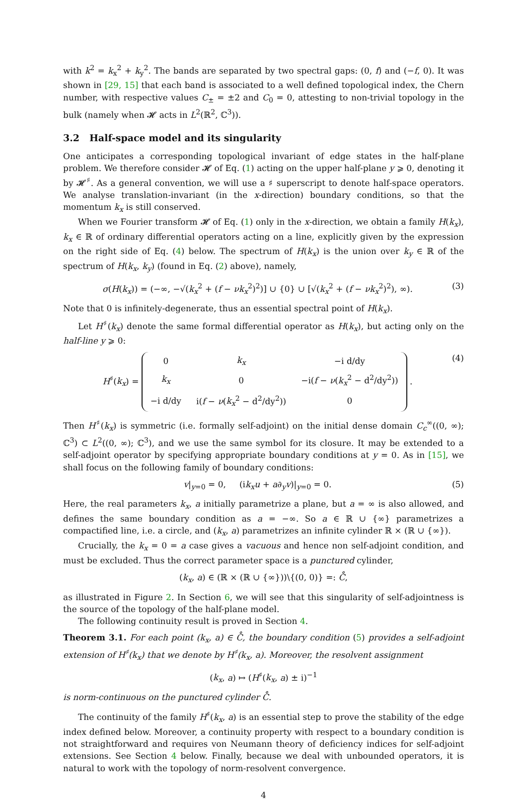with k<sup>2</sup> = k<sub>x</sub><sup>2</sup> + k<sub>y</sub><sup>2</sup>. The bands are separated by two spectral gaps: (0, f) and (−f, 0). It was shown in [29, 15] that each band is associated to a well defined topological index, the Chern number, with respective values C<sub>±</sub> = ±2 and C<sub>0</sub> = 0, attesting to non-trivial topology in the bulk (namely when 𝓗 acts in L<sup>2</sup>(ℝ<sup>2</sup>, ℂ<sup>3</sup>)).
3.2 Half-space model and its singularity
One anticipates a corresponding topological invariant of edge states in the half-plane problem. We therefore consider 𝓗 of Eq. (1) acting on the upper half-plane y ⩾ 0, denoting it by 𝓗<sup>♯</sup>. As a general convention, we will use a ♯ superscript to denote half-space operators. We analyse translation-invariant (in the x-direction) boundary conditions, so that the momentum k<sub>x</sub> is still conserved.
When we Fourier transform 𝓗 of Eq. (1) only in the x-direction, we obtain a family H(k<sub>x</sub>), k<sub>x</sub> ∈ ℝ of ordinary differential operators acting on a line, explicitly given by the expression on the right side of Eq. (4) below. The spectrum of H(k<sub>x</sub>) is the union over k<sub>y</sub> ∈ ℝ of the spectrum of H(k<sub>x</sub>, k<sub>y</sub>) (found in Eq. (2) above), namely,
σ(H(k<sub>x</sub>)) = (−∞, −√(k<sub>x</sub><sup>2</sup> + (f − νk<sub>x</sub><sup>2</sup>)<sup>2</sup>)] ∪ {0} ∪ [√(k<sub>x</sub><sup>2</sup> + (f − νk<sub>x</sub><sup>2</sup>)<sup>2</sup>), ∞). (3)
Note that 0 is infinitely-degenerate, thus an essential spectral point of H(k<sub>x</sub>).
Let H<sup>♯</sup>(k<sub>x</sub>) denote the same formal differential operator as H(k<sub>x</sub>), but acting only on the half-line y ⩾ 0:
H<sup>♯</sup>(k<sub>x</sub>) =
| 0 | k<sub>x</sub> | −i d/dy |
| k<sub>x</sub> | 0 | −i( f − ν ( k<sub>x</sub><sup>2</sup> − d<sup>2</sup>/dy<sup>2</sup>)) |
| −i d/dy | i( f − ν ( k<sub>x</sub><sup>2</sup> − d<sup>2</sup>/dy<sup>2</sup>)) | 0 |
. (4)
Then H<sup>♯</sup>(k<sub>x</sub>) is symmetric (i.e. formally self-adjoint) on the initial dense domain C<sub>c</sub><sup>∞</sup>((0, ∞); ℂ<sup>3</sup>) ⊂ L<sup>2</sup>((0, ∞); ℂ<sup>3</sup>), and we use the same symbol for its closure. It may be extended to a self-adjoint operator by specifying appropriate boundary conditions at y = 0. As in [15], we shall focus on the following family of boundary conditions:
v|<sub>y=0</sub> = 0, (ik<sub>x</sub>u + a∂<sub>y</sub>v)|<sub>y=0</sub> = 0. (5)
Here, the real parameters k<sub>x</sub>, a initially parametrize a plane, but a = ∞ is also allowed, and defines the same boundary condition as a = −∞. So a ∈ ℝ ∪ {∞} parametrizes a compactified line, i.e. a circle, and (k<sub>x</sub>, a) parametrizes an infinite cylinder ℝ × (ℝ ∪ {∞}).
Crucially, the k<sub>x</sub> = 0 = a case gives a vacuous and hence non self-adjoint condition, and must be excluded. Thus the correct parameter space is a punctured cylinder,
(k<sub>x</sub>, a) ∈ (ℝ × (ℝ ∪ {∞}))\{(0, 0)} =: C̊,
as illustrated in Figure 2. In Section 6, we will see that this singularity of self-adjointness is the source of the topology of the half-plane model.
The following continuity result is proved in Section 4.
Theorem 3.1. For each point (k<sub>x</sub>, a) ∈ C̊, the boundary condition (5) provides a self-adjoint extension of H<sup>♯</sup>(k<sub>x</sub>) that we denote by H<sup>♯</sup>(k<sub>x</sub>, a). Moreover, the resolvent assignment
(k<sub>x</sub>, a) ↦ (H<sup>♯</sup>(k<sub>x</sub>, a) ± i)<sup>−1</sup>
is norm-continuous on the punctured cylinder C̊.
The continuity of the family H<sup>♯</sup>(k<sub>x</sub>, a) is an essential step to prove the stability of the edge index defined below. Moreover, a continuity property with respect to a boundary condition is not straightforward and requires von Neumann theory of deficiency indices for self-adjoint extensions. See Section 4 below. Finally, because we deal with unbounded operators, it is natural to work with the topology of norm-resolvent convergence.
4